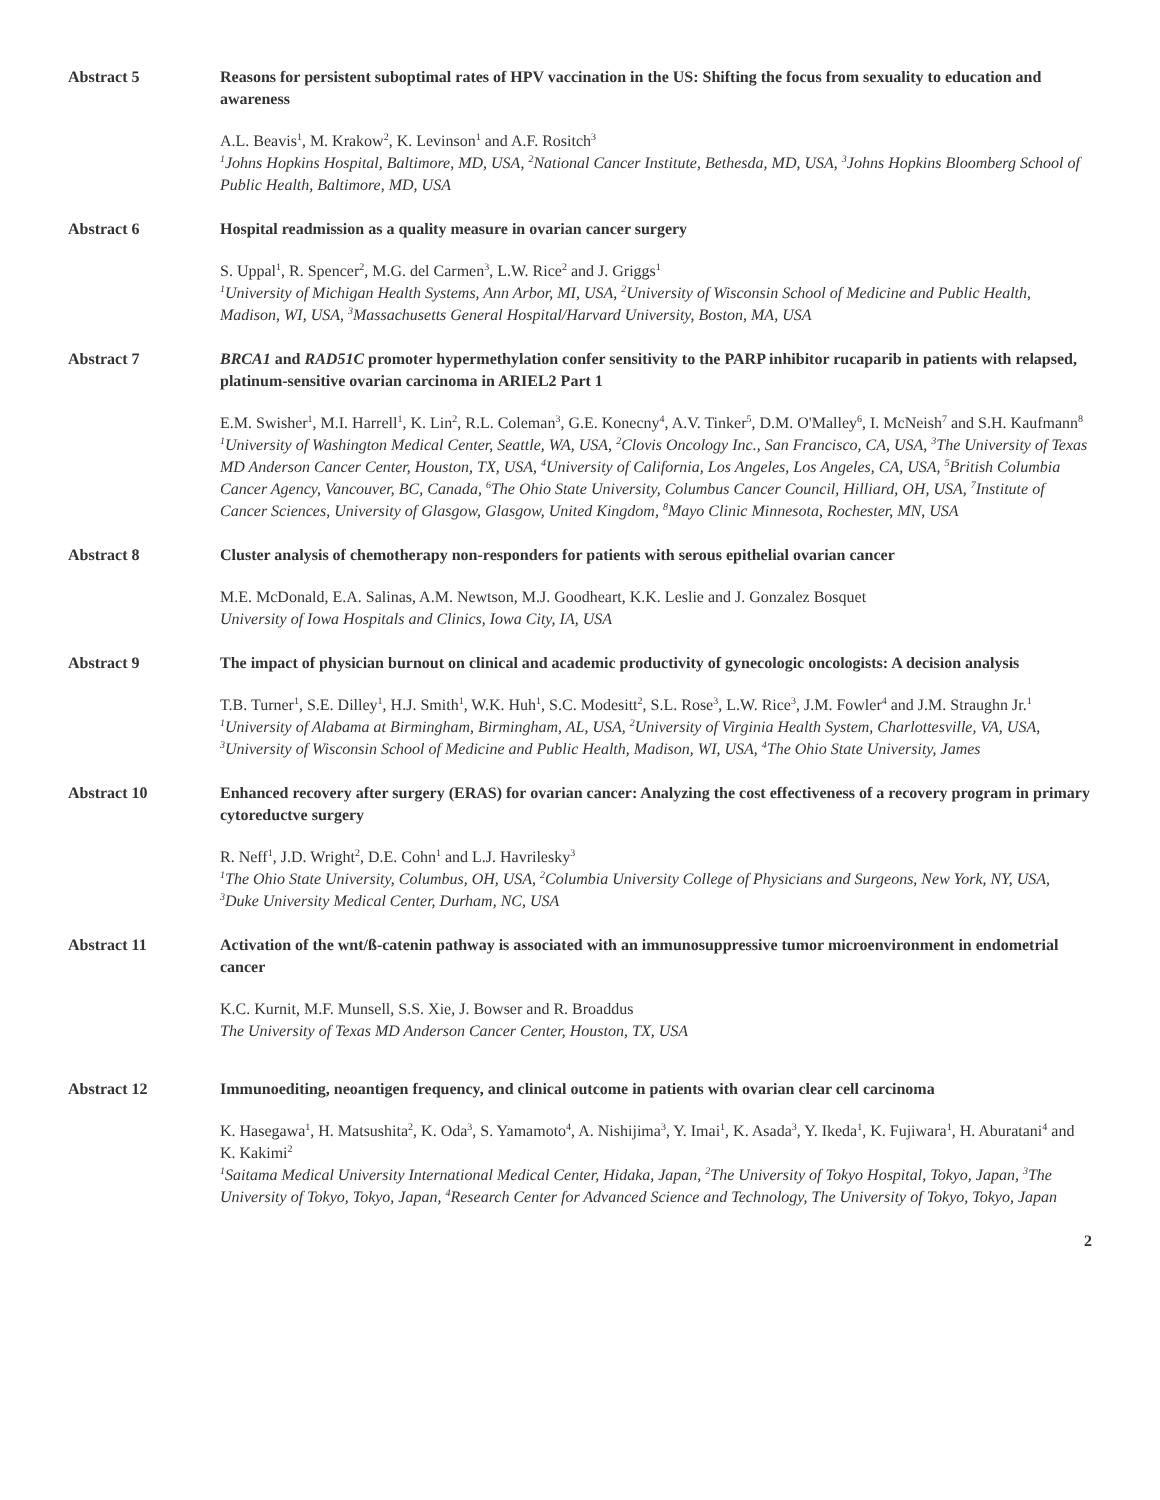Abstract 5 Reasons for persistent suboptimal rates of HPV vaccination in the US: Shifting the focus from sexuality to education and awareness
A.L. Beavis<sup>1</sup>, M. Krakow<sup>2</sup>, K. Levinson<sup>1</sup> and A.F. Rositch<sup>3</sup>
<sup>1</sup> Johns Hopkins Hospital, Baltimore, MD, USA, <sup>2</sup>National Cancer Institute, Bethesda, MD, USA, <sup>3</sup>Johns Hopkins Bloomberg School of Public Health, Baltimore, MD, USA
Abstract 6 Hospital readmission as a quality measure in ovarian cancer surgery
S. Uppal<sup>1</sup>, R. Spencer<sup>2</sup>, M.G. del Carmen<sup>3</sup>, L.W. Rice<sup>2</sup> and J. Griggs<sup>1</sup>
<sup>1</sup> University of Michigan Health Systems, Ann Arbor, MI, USA, <sup>2</sup>University of Wisconsin School of Medicine and Public Health, Madison, WI, USA, <sup>3</sup>Massachusetts General Hospital/Harvard University, Boston, MA, USA
Abstract 7 BRCA1 and RAD51C promoter hypermethylation confer sensitivity to the PARP inhibitor rucaparib in patients with relapsed, platinum-sensitive ovarian carcinoma in ARIEL2 Part 1
E.M. Swisher<sup>1</sup>, M.I. Harrell<sup>1</sup>, K. Lin<sup>2</sup>, R.L. Coleman<sup>3</sup>, G.E. Konecny<sup>4</sup>, A.V. Tinker<sup>5</sup>, D.M. O'Malley<sup>6</sup>, I. McNeish<sup>7</sup> and S.H. Kaufmann<sup>8</sup>
<sup>1</sup> University of Washington Medical Center, Seattle, WA, USA, <sup>2</sup>Clovis Oncology Inc., San Francisco, CA, USA, <sup>3</sup>The University of Texas MD Anderson Cancer Center, Houston, TX, USA, <sup>4</sup>University of California, Los Angeles, Los Angeles, CA, USA, <sup>5</sup>British Columbia Cancer Agency, Vancouver, BC, Canada, <sup>6</sup>The Ohio State University, Columbus Cancer Council, Hilliard, OH, USA, <sup>7</sup>Institute of Cancer Sciences, University of Glasgow, Glasgow, United Kingdom, <sup>8</sup>Mayo Clinic Minnesota, Rochester, MN, USA
Abstract 8 Cluster analysis of chemotherapy non-responders for patients with serous epithelial ovarian cancer
M.E. McDonald, E.A. Salinas, A.M. Newtson, M.J. Goodheart, K.K. Leslie and J. Gonzalez Bosquet
University of Iowa Hospitals and Clinics, Iowa City, IA, USA
Abstract 9 The impact of physician burnout on clinical and academic productivity of gynecologic oncologists: A decision analysis
T.B. Turner<sup>1</sup>, S.E. Dilley<sup>1</sup>, H.J. Smith<sup>1</sup>, W.K. Huh<sup>1</sup>, S.C. Modesitt<sup>2</sup>, S.L. Rose<sup>3</sup>, L.W. Rice<sup>3</sup>, J.M. Fowler<sup>4</sup> and J.M. Straughn Jr.<sup>1</sup>
<sup>1</sup> University of Alabama at Birmingham, Birmingham, AL, USA, <sup>2</sup>University of Virginia Health System, Charlottesville, VA, USA, <sup>3</sup>University of Wisconsin School of Medicine and Public Health, Madison, WI, USA, <sup>4</sup>The Ohio State University, James
Abstract 10 Enhanced recovery after surgery (ERAS) for ovarian cancer: Analyzing the cost effectiveness of a recovery program in primary cytoreductve surgery
R. Neff<sup>1</sup>, J.D. Wright<sup>2</sup>, D.E. Cohn<sup>1</sup> and L.J. Havrilesky<sup>3</sup>
<sup>1</sup> The Ohio State University, Columbus, OH, USA, <sup>2</sup>Columbia University College of Physicians and Surgeons, New York, NY, USA, <sup>3</sup>Duke University Medical Center, Durham, NC, USA
Abstract 11 Activation of the wnt/ß-catenin pathway is associated with an immunosuppressive tumor microenvironment in endometrial cancer
K.C. Kurnit, M.F. Munsell, S.S. Xie, J. Bowser and R. Broaddus
The University of Texas MD Anderson Cancer Center, Houston, TX, USA
Abstract 12 Immunoediting, neoantigen frequency, and clinical outcome in patients with ovarian clear cell carcinoma
K. Hasegawa<sup>1</sup>, H. Matsushita<sup>2</sup>, K. Oda<sup>3</sup>, S. Yamamoto<sup>4</sup>, A. Nishijima<sup>3</sup>, Y. Imai<sup>1</sup>, K. Asada<sup>3</sup>, Y. Ikeda<sup>1</sup>, K. Fujiwara<sup>1</sup>, H. Aburatani<sup>4</sup> and K. Kakimi<sup>2</sup>
<sup>1</sup> Saitama Medical University International Medical Center, Hidaka, Japan, <sup>2</sup>The University of Tokyo Hospital, Tokyo, Japan, <sup>3</sup>The University of Tokyo, Tokyo, Japan, <sup>4</sup>Research Center for Advanced Science and Technology, The University of Tokyo, Tokyo, Japan
2